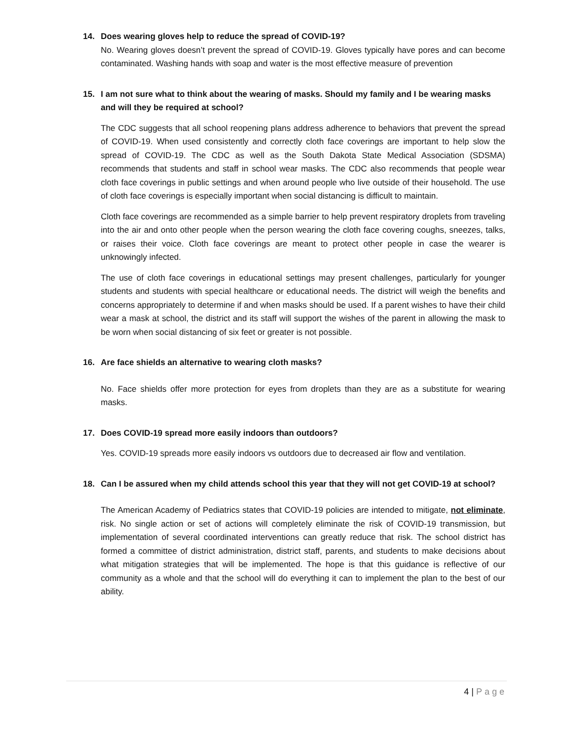14. Does wearing gloves help to reduce the spread of COVID-19?
No. Wearing gloves doesn’t prevent the spread of COVID-19. Gloves typically have pores and can become contaminated. Washing hands with soap and water is the most effective measure of prevention
15. I am not sure what to think about the wearing of masks. Should my family and I be wearing masks and will they be required at school?
The CDC suggests that all school reopening plans address adherence to behaviors that prevent the spread of COVID-19. When used consistently and correctly cloth face coverings are important to help slow the spread of COVID-19. The CDC as well as the South Dakota State Medical Association (SDSMA) recommends that students and staff in school wear masks. The CDC also recommends that people wear cloth face coverings in public settings and when around people who live outside of their household. The use of cloth face coverings is especially important when social distancing is difficult to maintain.
Cloth face coverings are recommended as a simple barrier to help prevent respiratory droplets from traveling into the air and onto other people when the person wearing the cloth face covering coughs, sneezes, talks, or raises their voice. Cloth face coverings are meant to protect other people in case the wearer is unknowingly infected.
The use of cloth face coverings in educational settings may present challenges, particularly for younger students and students with special healthcare or educational needs. The district will weigh the benefits and concerns appropriately to determine if and when masks should be used. If a parent wishes to have their child wear a mask at school, the district and its staff will support the wishes of the parent in allowing the mask to be worn when social distancing of six feet or greater is not possible.
16. Are face shields an alternative to wearing cloth masks?
No. Face shields offer more protection for eyes from droplets than they are as a substitute for wearing masks.
17. Does COVID-19 spread more easily indoors than outdoors?
Yes. COVID-19 spreads more easily indoors vs outdoors due to decreased air flow and ventilation.
18. Can I be assured when my child attends school this year that they will not get COVID-19 at school?
The American Academy of Pediatrics states that COVID-19 policies are intended to mitigate, not eliminate, risk. No single action or set of actions will completely eliminate the risk of COVID-19 transmission, but implementation of several coordinated interventions can greatly reduce that risk. The school district has formed a committee of district administration, district staff, parents, and students to make decisions about what mitigation strategies that will be implemented. The hope is that this guidance is reflective of our community as a whole and that the school will do everything it can to implement the plan to the best of our ability.
4 | Page